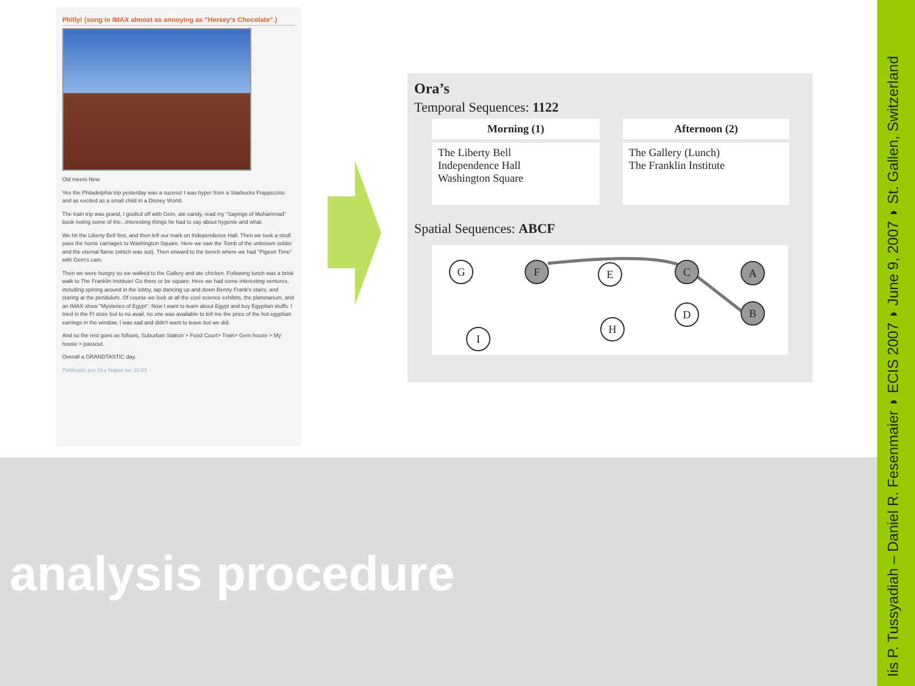Iis P. Tussyadiah – Daniel R. Fesenmaier ◗ ECIS 2007 ◗ June 9, 2007 ◗ St. Gallen, Switzerland
Philly! (song in IMAX almost as annoying as "Hersey's Chocolate".)
Old meets New
Yes the Philadelphia trip yesterday was a sucess! I was hyper from a Starbucks Frappiccino and as excited as a small child in a Disney World.
The train trip was grand, I goofed off with Gem, ate candy, read my "Sayings of Muhammad" book noting some of the...interesting things he had to say about hygenie and what.
We hit the Liberty Bell first, and then left our mark on Independence Hall. Then we took a stroll pass the horse carriages to Washington Square. Here we saw the Tomb of the unknown solder and the eternal flame (which was out). Then onward to the bench where we had "Pigeon Time" with Gem's cam.
Then we were hungry so we walked to the Gallery and ate chicken. Following lunch was a brisk walk to The Franklin Institute! Go there or be square. Here we had some interesting ventures, including spining around in the lobby, tap dancing up and down Benny Frank's stairs, and staring at the pendulum. Of course we look at all the cool science exhibits, the planetarium, and an IMAX show "Mysteries of Egypt". Now I want to learn about Egypt and buy Egyptian stuffs. I tried in the FI store but to no avail, no one was available to tell me the price of the hot egyptian earrings in the window. I was sad and didn't want to leave but we did.
And so the rest goes as follows, Suburban Station > Food Court> Train> Gem house > My house > passout.
Overall a GRANDTASTIC day.
Publicado por Ora Najwa las 16:03
Ora’s
Temporal Sequences: 1122
| Morning (1) | Afternoon (2) |
| --- | --- |
| The Liberty Bell Independence Hall Washington Square | The Gallery (Lunch) The Franklin Institute |
Spatial Sequences: ABCF
G F E C A
D B
H
I
analysis procedure